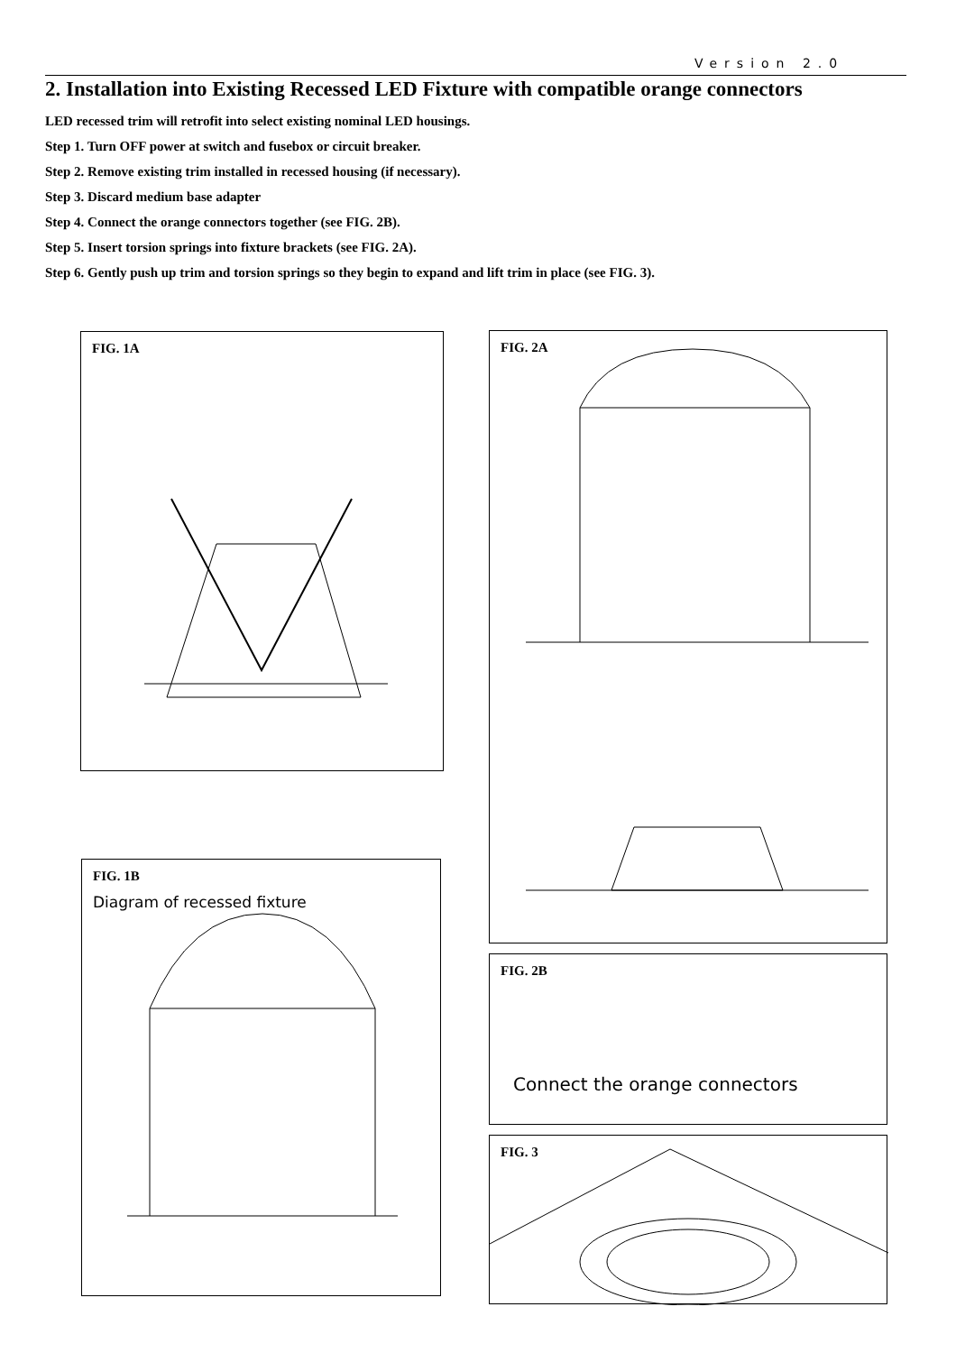Version 2.0
2. Installation into Existing Recessed LED Fixture with compatible orange connectors
LED recessed trim will retrofit into select existing nominal LED housings.
Step 1. Turn OFF power at switch and fusebox or circuit breaker.
Step 2. Remove existing trim installed in recessed housing (if necessary).
Step 3. Discard medium base adapter
Step 4. Connect the orange connectors together (see FIG. 2B).
Step 5. Insert torsion springs into fixture brackets (see FIG. 2A).
Step 6. Gently push up trim and torsion springs so they begin to expand and lift trim in place (see FIG. 3).
FIG. 1A
FIG. 1B
Diagram of recessed fixture
FIG. 2A
FIG. 2B
Connect the orange connectors
FIG. 3